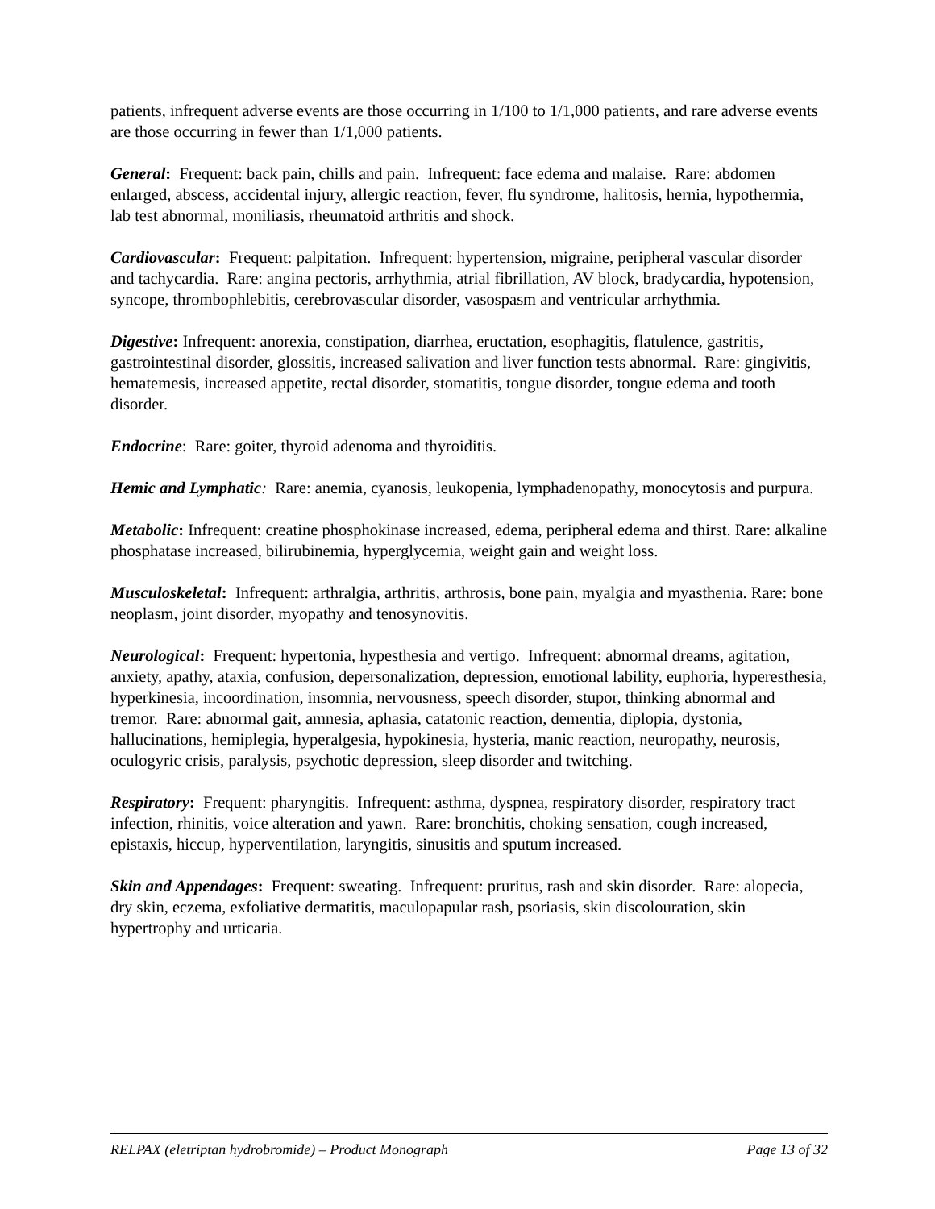patients, infrequent adverse events are those occurring in 1/100 to 1/1,000 patients, and rare adverse events are those occurring in fewer than 1/1,000 patients.
General: Frequent: back pain, chills and pain. Infrequent: face edema and malaise. Rare: abdomen enlarged, abscess, accidental injury, allergic reaction, fever, flu syndrome, halitosis, hernia, hypothermia, lab test abnormal, moniliasis, rheumatoid arthritis and shock.
Cardiovascular: Frequent: palpitation. Infrequent: hypertension, migraine, peripheral vascular disorder and tachycardia. Rare: angina pectoris, arrhythmia, atrial fibrillation, AV block, bradycardia, hypotension, syncope, thrombophlebitis, cerebrovascular disorder, vasospasm and ventricular arrhythmia.
Digestive: Infrequent: anorexia, constipation, diarrhea, eructation, esophagitis, flatulence, gastritis, gastrointestinal disorder, glossitis, increased salivation and liver function tests abnormal. Rare: gingivitis, hematemesis, increased appetite, rectal disorder, stomatitis, tongue disorder, tongue edema and tooth disorder.
Endocrine: Rare: goiter, thyroid adenoma and thyroiditis.
Hemic and Lymphatic: Rare: anemia, cyanosis, leukopenia, lymphadenopathy, monocytosis and purpura.
Metabolic: Infrequent: creatine phosphokinase increased, edema, peripheral edema and thirst. Rare: alkaline phosphatase increased, bilirubinemia, hyperglycemia, weight gain and weight loss.
Musculoskeletal: Infrequent: arthralgia, arthritis, arthrosis, bone pain, myalgia and myasthenia. Rare: bone neoplasm, joint disorder, myopathy and tenosynovitis.
Neurological: Frequent: hypertonia, hypesthesia and vertigo. Infrequent: abnormal dreams, agitation, anxiety, apathy, ataxia, confusion, depersonalization, depression, emotional lability, euphoria, hyperesthesia, hyperkinesia, incoordination, insomnia, nervousness, speech disorder, stupor, thinking abnormal and tremor. Rare: abnormal gait, amnesia, aphasia, catatonic reaction, dementia, diplopia, dystonia, hallucinations, hemiplegia, hyperalgesia, hypokinesia, hysteria, manic reaction, neuropathy, neurosis, oculogyric crisis, paralysis, psychotic depression, sleep disorder and twitching.
Respiratory: Frequent: pharyngitis. Infrequent: asthma, dyspnea, respiratory disorder, respiratory tract infection, rhinitis, voice alteration and yawn. Rare: bronchitis, choking sensation, cough increased, epistaxis, hiccup, hyperventilation, laryngitis, sinusitis and sputum increased.
Skin and Appendages: Frequent: sweating. Infrequent: pruritus, rash and skin disorder. Rare: alopecia, dry skin, eczema, exfoliative dermatitis, maculopapular rash, psoriasis, skin discolouration, skin hypertrophy and urticaria.
RELPAX (eletriptan hydrobromide) – Product Monograph Page 13 of 32